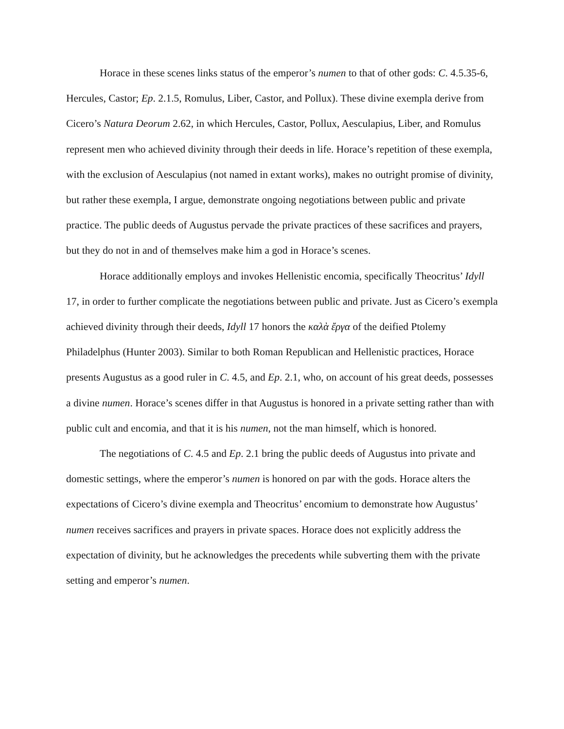Horace in these scenes links status of the emperor’s numen to that of other gods: C. 4.5.35-6, Hercules, Castor; Ep. 2.1.5, Romulus, Liber, Castor, and Pollux). These divine exempla derive from Cicero’s Natura Deorum 2.62, in which Hercules, Castor, Pollux, Aesculapius, Liber, and Romulus represent men who achieved divinity through their deeds in life. Horace’s repetition of these exempla, with the exclusion of Aesculapius (not named in extant works), makes no outright promise of divinity, but rather these exempla, I argue, demonstrate ongoing negotiations between public and private practice. The public deeds of Augustus pervade the private practices of these sacrifices and prayers, but they do not in and of themselves make him a god in Horace’s scenes.
Horace additionally employs and invokes Hellenistic encomia, specifically Theocritus’ Idyll 17, in order to further complicate the negotiations between public and private. Just as Cicero’s exempla achieved divinity through their deeds, Idyll 17 honors the καλὰ ἔργα of the deified Ptolemy Philadelphus (Hunter 2003). Similar to both Roman Republican and Hellenistic practices, Horace presents Augustus as a good ruler in C. 4.5, and Ep. 2.1, who, on account of his great deeds, possesses a divine numen. Horace’s scenes differ in that Augustus is honored in a private setting rather than with public cult and encomia, and that it is his numen, not the man himself, which is honored.
The negotiations of C. 4.5 and Ep. 2.1 bring the public deeds of Augustus into private and domestic settings, where the emperor’s numen is honored on par with the gods. Horace alters the expectations of Cicero’s divine exempla and Theocritus’ encomium to demonstrate how Augustus’ numen receives sacrifices and prayers in private spaces. Horace does not explicitly address the expectation of divinity, but he acknowledges the precedents while subverting them with the private setting and emperor’s numen.